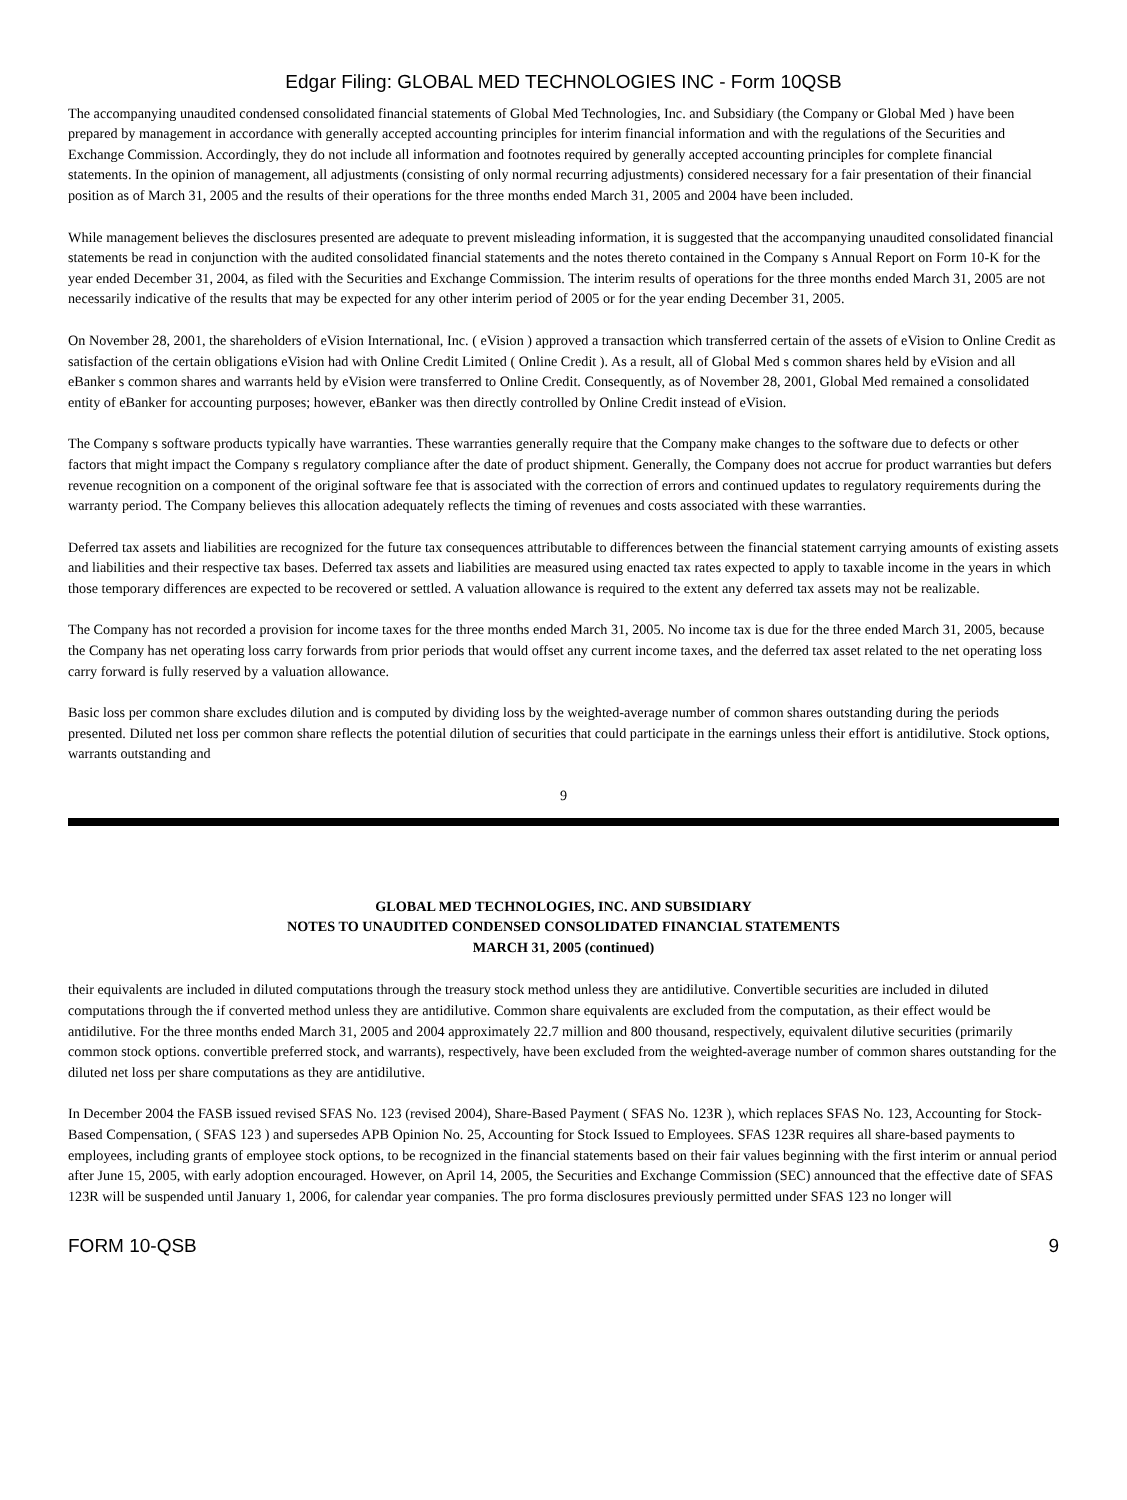Edgar Filing: GLOBAL MED TECHNOLOGIES INC - Form 10QSB
The accompanying unaudited condensed consolidated financial statements of Global Med Technologies, Inc. and Subsidiary (the Company or Global Med ) have been prepared by management in accordance with generally accepted accounting principles for interim financial information and with the regulations of the Securities and Exchange Commission. Accordingly, they do not include all information and footnotes required by generally accepted accounting principles for complete financial statements. In the opinion of management, all adjustments (consisting of only normal recurring adjustments) considered necessary for a fair presentation of their financial position as of March 31, 2005 and the results of their operations for the three months ended March 31, 2005 and 2004 have been included.
While management believes the disclosures presented are adequate to prevent misleading information, it is suggested that the accompanying unaudited consolidated financial statements be read in conjunction with the audited consolidated financial statements and the notes thereto contained in the Company s Annual Report on Form 10-K for the year ended December 31, 2004, as filed with the Securities and Exchange Commission. The interim results of operations for the three months ended March 31, 2005 are not necessarily indicative of the results that may be expected for any other interim period of 2005 or for the year ending December 31, 2005.
On November 28, 2001, the shareholders of eVision International, Inc. ( eVision ) approved a transaction which transferred certain of the assets of eVision to Online Credit as satisfaction of the certain obligations eVision had with Online Credit Limited ( Online Credit ). As a result, all of Global Med s common shares held by eVision and all eBanker s common shares and warrants held by eVision were transferred to Online Credit. Consequently, as of November 28, 2001, Global Med remained a consolidated entity of eBanker for accounting purposes; however, eBanker was then directly controlled by Online Credit instead of eVision.
The Company s software products typically have warranties. These warranties generally require that the Company make changes to the software due to defects or other factors that might impact the Company s regulatory compliance after the date of product shipment. Generally, the Company does not accrue for product warranties but defers revenue recognition on a component of the original software fee that is associated with the correction of errors and continued updates to regulatory requirements during the warranty period. The Company believes this allocation adequately reflects the timing of revenues and costs associated with these warranties.
Deferred tax assets and liabilities are recognized for the future tax consequences attributable to differences between the financial statement carrying amounts of existing assets and liabilities and their respective tax bases. Deferred tax assets and liabilities are measured using enacted tax rates expected to apply to taxable income in the years in which those temporary differences are expected to be recovered or settled. A valuation allowance is required to the extent any deferred tax assets may not be realizable.
The Company has not recorded a provision for income taxes for the three months ended March 31, 2005. No income tax is due for the three ended March 31, 2005, because the Company has net operating loss carry forwards from prior periods that would offset any current income taxes, and the deferred tax asset related to the net operating loss carry forward is fully reserved by a valuation allowance.
Basic loss per common share excludes dilution and is computed by dividing loss by the weighted-average number of common shares outstanding during the periods presented. Diluted net loss per common share reflects the potential dilution of securities that could participate in the earnings unless their effort is antidilutive. Stock options, warrants outstanding and
9
GLOBAL MED TECHNOLOGIES, INC. AND SUBSIDIARY
NOTES TO UNAUDITED CONDENSED CONSOLIDATED FINANCIAL STATEMENTS
MARCH 31, 2005 (continued)
their equivalents are included in diluted computations through the treasury stock method unless they are antidilutive. Convertible securities are included in diluted computations through the if converted method unless they are antidilutive. Common share equivalents are excluded from the computation, as their effect would be antidilutive. For the three months ended March 31, 2005 and 2004 approximately 22.7 million and 800 thousand, respectively, equivalent dilutive securities (primarily common stock options. convertible preferred stock, and warrants), respectively, have been excluded from the weighted-average number of common shares outstanding for the diluted net loss per share computations as they are antidilutive.
In December 2004 the FASB issued revised SFAS No. 123 (revised 2004), Share-Based Payment ( SFAS No. 123R ), which replaces SFAS No. 123, Accounting for Stock-Based Compensation, ( SFAS 123 ) and supersedes APB Opinion No. 25, Accounting for Stock Issued to Employees. SFAS 123R requires all share-based payments to employees, including grants of employee stock options, to be recognized in the financial statements based on their fair values beginning with the first interim or annual period after June 15, 2005, with early adoption encouraged. However, on April 14, 2005, the Securities and Exchange Commission (SEC) announced that the effective date of SFAS 123R will be suspended until January 1, 2006, for calendar year companies. The pro forma disclosures previously permitted under SFAS 123 no longer will
FORM 10-QSB 9